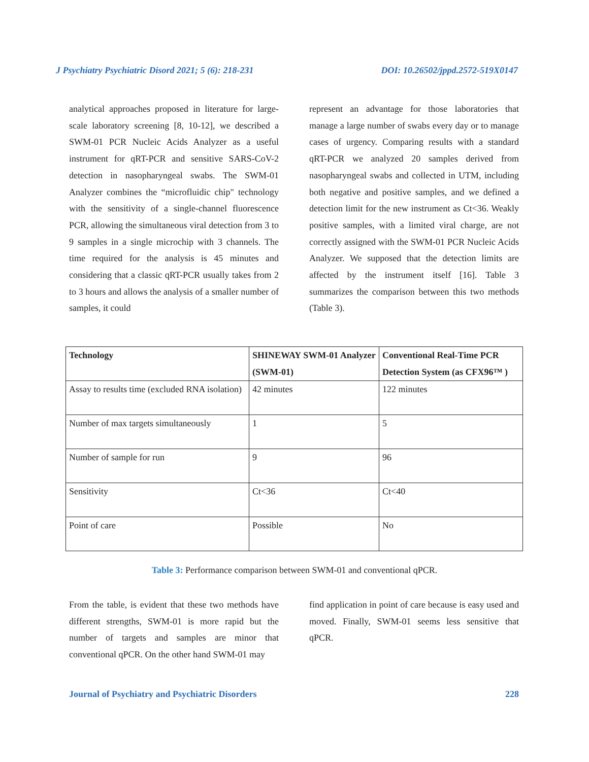J Psychiatry Psychiatric Disord 2021; 5 (6): 218-231 DOI: 10.26502/jppd.2572-519X0147
analytical approaches proposed in literature for large-scale laboratory screening [8, 10-12], we described a SWM-01 PCR Nucleic Acids Analyzer as a useful instrument for qRT-PCR and sensitive SARS-CoV-2 detection in nasopharyngeal swabs. The SWM-01 Analyzer combines the “microfluidic chip" technology with the sensitivity of a single-channel fluorescence PCR, allowing the simultaneous viral detection from 3 to 9 samples in a single microchip with 3 channels. The time required for the analysis is 45 minutes and considering that a classic qRT-PCR usually takes from 2 to 3 hours and allows the analysis of a smaller number of samples, it could
represent an advantage for those laboratories that manage a large number of swabs every day or to manage cases of urgency. Comparing results with a standard qRT-PCR we analyzed 20 samples derived from nasopharyngeal swabs and collected in UTM, including both negative and positive samples, and we defined a detection limit for the new instrument as Ct<36. Weakly positive samples, with a limited viral charge, are not correctly assigned with the SWM-01 PCR Nucleic Acids Analyzer. We supposed that the detection limits are affected by the instrument itself [16]. Table 3 summarizes the comparison between this two methods (Table 3).
| Technology | SHINEWAY SWM-01 Analyzer (SWM-01) | Conventional Real-Time PCR Detection System (as CFX96™ ) |
| --- | --- | --- |
| Assay to results time (excluded RNA isolation) | 42 minutes | 122 minutes |
| Number of max targets simultaneously | 1 | 5 |
| Number of sample for run | 9 | 96 |
| Sensitivity | Ct<36 | Ct<40 |
| Point of care | Possible | No |
Table 3: Performance comparison between SWM-01 and conventional qPCR.
From the table, is evident that these two methods have different strengths, SWM-01 is more rapid but the number of targets and samples are minor that conventional qPCR. On the other hand SWM-01 may
find application in point of care because is easy used and moved. Finally, SWM-01 seems less sensitive that qPCR.
Journal of Psychiatry and Psychiatric Disorders 228